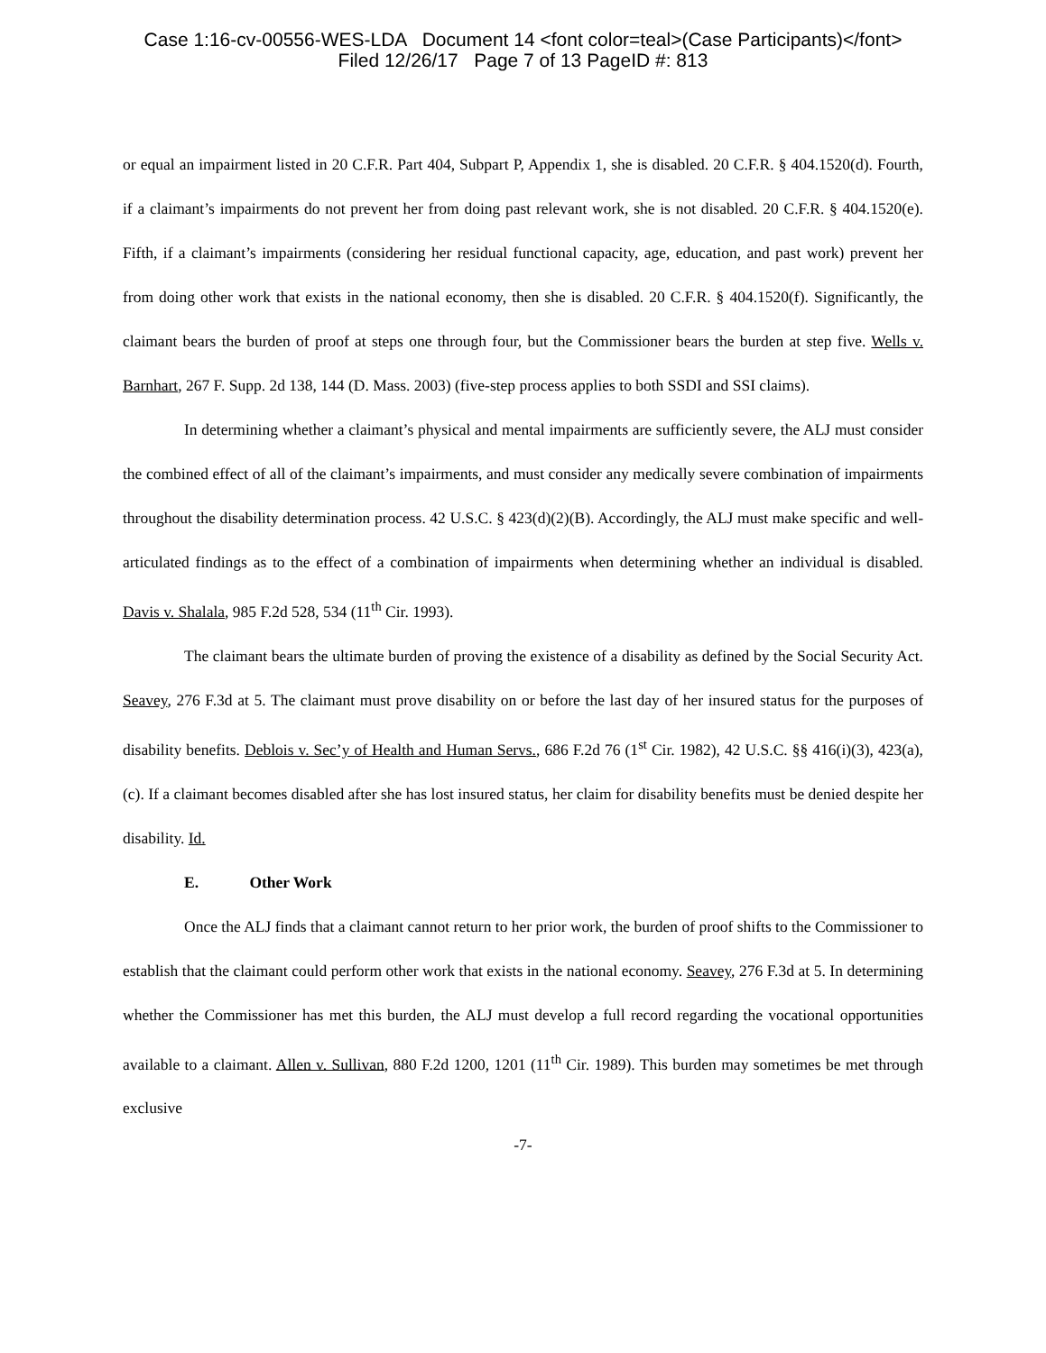Case 1:16-cv-00556-WES-LDA Document 14 <font color=teal>(Case Participants)</font>
Filed 12/26/17 Page 7 of 13 PageID #: 813
or equal an impairment listed in 20 C.F.R. Part 404, Subpart P, Appendix 1, she is disabled. 20 C.F.R. § 404.1520(d). Fourth, if a claimant’s impairments do not prevent her from doing past relevant work, she is not disabled. 20 C.F.R. § 404.1520(e). Fifth, if a claimant’s impairments (considering her residual functional capacity, age, education, and past work) prevent her from doing other work that exists in the national economy, then she is disabled. 20 C.F.R. § 404.1520(f). Significantly, the claimant bears the burden of proof at steps one through four, but the Commissioner bears the burden at step five. Wells v. Barnhart, 267 F. Supp. 2d 138, 144 (D. Mass. 2003) (five-step process applies to both SSDI and SSI claims).
In determining whether a claimant’s physical and mental impairments are sufficiently severe, the ALJ must consider the combined effect of all of the claimant’s impairments, and must consider any medically severe combination of impairments throughout the disability determination process. 42 U.S.C. § 423(d)(2)(B). Accordingly, the ALJ must make specific and well-articulated findings as to the effect of a combination of impairments when determining whether an individual is disabled. Davis v. Shalala, 985 F.2d 528, 534 (11<sup>th</sup> Cir. 1993).
The claimant bears the ultimate burden of proving the existence of a disability as defined by the Social Security Act. Seavey, 276 F.3d at 5. The claimant must prove disability on or before the last day of her insured status for the purposes of disability benefits. Deblois v. Sec’y of Health and Human Servs., 686 F.2d 76 (1<sup>st</sup> Cir. 1982), 42 U.S.C. §§ 416(i)(3), 423(a), (c). If a claimant becomes disabled after she has lost insured status, her claim for disability benefits must be denied despite her disability. Id.
E. Other Work
Once the ALJ finds that a claimant cannot return to her prior work, the burden of proof shifts to the Commissioner to establish that the claimant could perform other work that exists in the national economy. Seavey, 276 F.3d at 5. In determining whether the Commissioner has met this burden, the ALJ must develop a full record regarding the vocational opportunities available to a claimant. Allen v. Sullivan, 880 F.2d 1200, 1201 (11<sup>th</sup> Cir. 1989). This burden may sometimes be met through exclusive
-7-